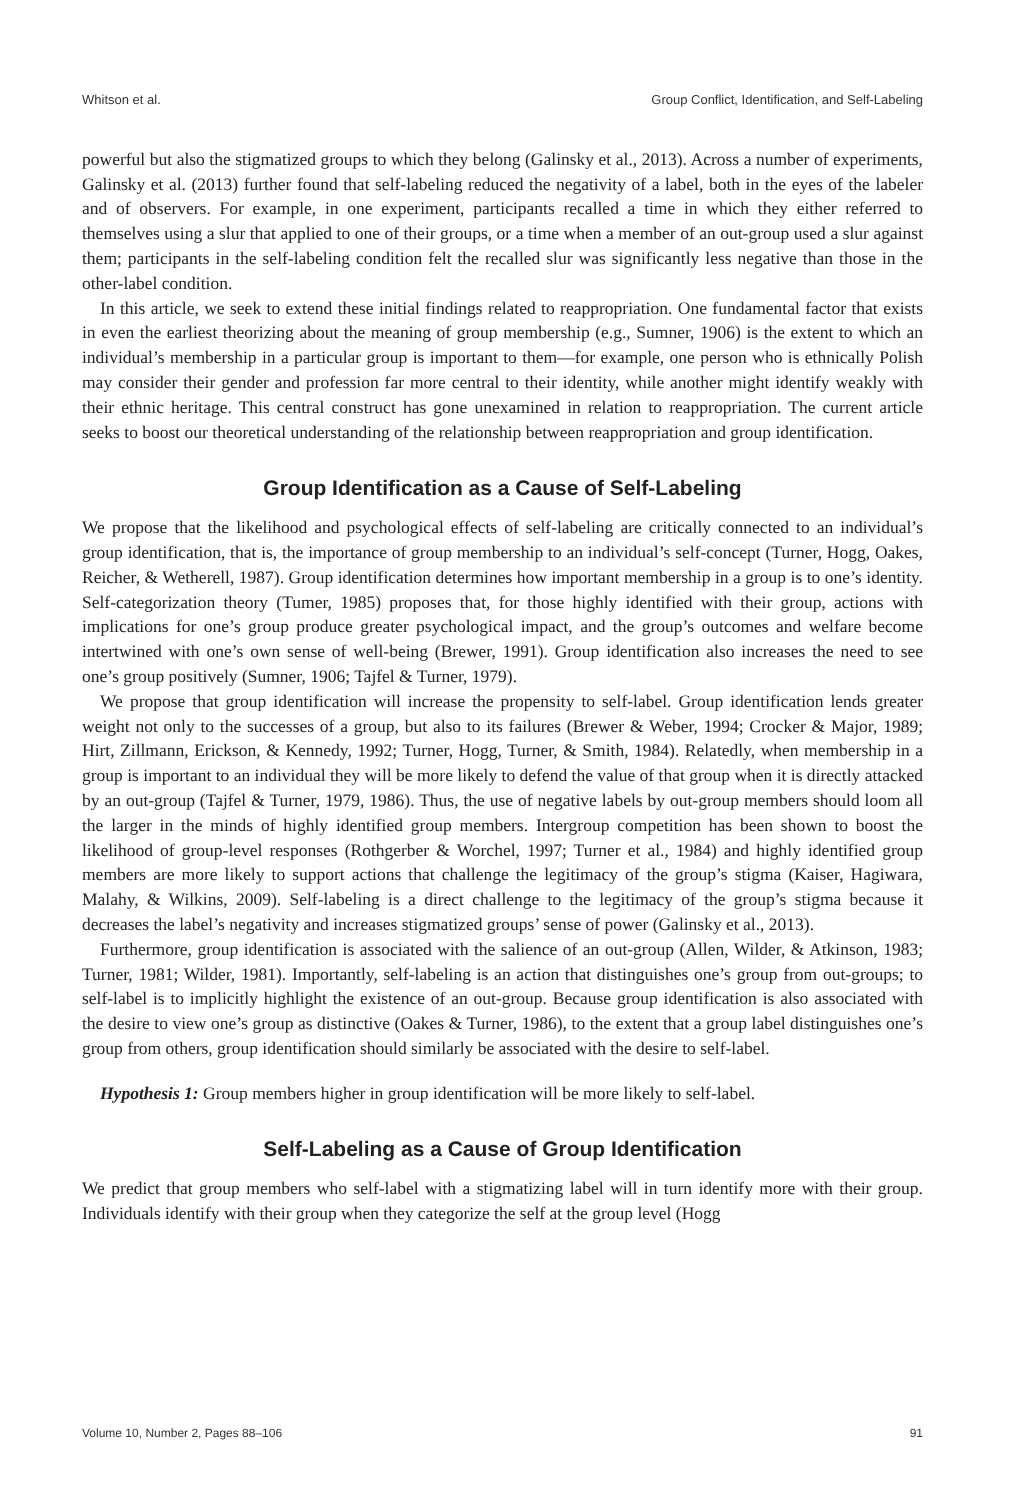Whitson et al. Group Conflict, Identification, and Self-Labeling
powerful but also the stigmatized groups to which they belong (Galinsky et al., 2013). Across a number of experiments, Galinsky et al. (2013) further found that self-labeling reduced the negativity of a label, both in the eyes of the labeler and of observers. For example, in one experiment, participants recalled a time in which they either referred to themselves using a slur that applied to one of their groups, or a time when a member of an out-group used a slur against them; participants in the self-labeling condition felt the recalled slur was significantly less negative than those in the other-label condition.
In this article, we seek to extend these initial findings related to reappropriation. One fundamental factor that exists in even the earliest theorizing about the meaning of group membership (e.g., Sumner, 1906) is the extent to which an individual’s membership in a particular group is important to them—for example, one person who is ethnically Polish may consider their gender and profession far more central to their identity, while another might identify weakly with their ethnic heritage. This central construct has gone unexamined in relation to reappropriation. The current article seeks to boost our theoretical understanding of the relationship between reappropriation and group identification.
Group Identification as a Cause of Self-Labeling
We propose that the likelihood and psychological effects of self-labeling are critically connected to an individual’s group identification, that is, the importance of group membership to an individual’s self-concept (Turner, Hogg, Oakes, Reicher, & Wetherell, 1987). Group identification determines how important membership in a group is to one’s identity. Self-categorization theory (Tumer, 1985) proposes that, for those highly identified with their group, actions with implications for one’s group produce greater psychological impact, and the group’s outcomes and welfare become intertwined with one’s own sense of well-being (Brewer, 1991). Group identification also increases the need to see one’s group positively (Sumner, 1906; Tajfel & Turner, 1979).
We propose that group identification will increase the propensity to self-label. Group identification lends greater weight not only to the successes of a group, but also to its failures (Brewer & Weber, 1994; Crocker & Major, 1989; Hirt, Zillmann, Erickson, & Kennedy, 1992; Turner, Hogg, Turner, & Smith, 1984). Relatedly, when membership in a group is important to an individual they will be more likely to defend the value of that group when it is directly attacked by an out-group (Tajfel & Turner, 1979, 1986). Thus, the use of negative labels by out-group members should loom all the larger in the minds of highly identified group members. Intergroup competition has been shown to boost the likelihood of group-level responses (Rothgerber & Worchel, 1997; Turner et al., 1984) and highly identified group members are more likely to support actions that challenge the legitimacy of the group’s stigma (Kaiser, Hagiwara, Malahy, & Wilkins, 2009). Self-labeling is a direct challenge to the legitimacy of the group’s stigma because it decreases the label’s negativity and increases stigmatized groups’ sense of power (Galinsky et al., 2013).
Furthermore, group identification is associated with the salience of an out-group (Allen, Wilder, & Atkinson, 1983; Turner, 1981; Wilder, 1981). Importantly, self-labeling is an action that distinguishes one’s group from out-groups; to self-label is to implicitly highlight the existence of an out-group. Because group identification is also associated with the desire to view one’s group as distinctive (Oakes & Turner, 1986), to the extent that a group label distinguishes one’s group from others, group identification should similarly be associated with the desire to self-label.
Hypothesis 1: Group members higher in group identification will be more likely to self-label.
Self-Labeling as a Cause of Group Identification
We predict that group members who self-label with a stigmatizing label will in turn identify more with their group. Individuals identify with their group when they categorize the self at the group level (Hogg
Volume 10, Number 2, Pages 88–106 91